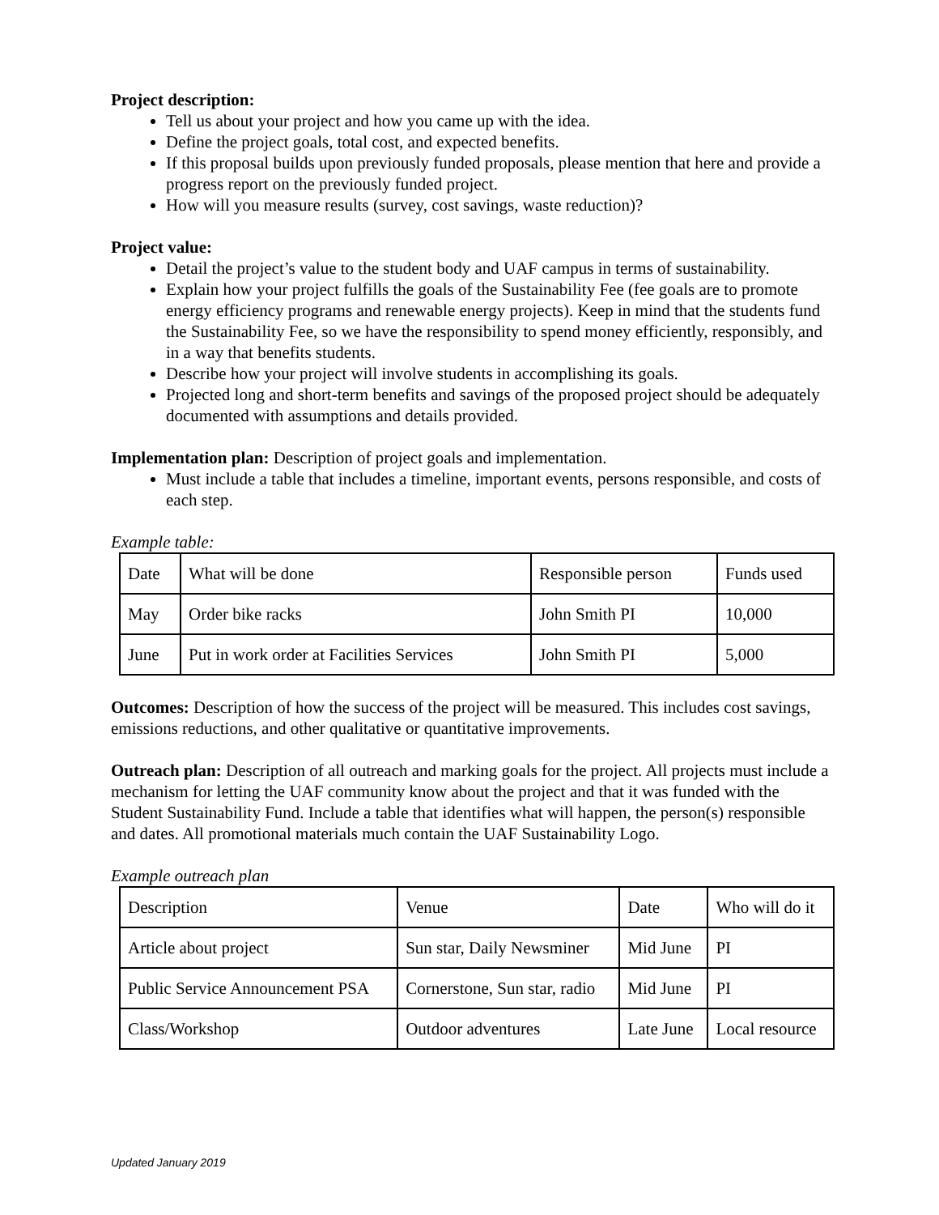Project description:
Tell us about your project and how you came up with the idea.
Define the project goals, total cost, and expected benefits.
If this proposal builds upon previously funded proposals, please mention that here and provide a progress report on the previously funded project.
How will you measure results (survey, cost savings, waste reduction)?
Project value:
Detail the project’s value to the student body and UAF campus in terms of sustainability.
Explain how your project fulfills the goals of the Sustainability Fee (fee goals are to promote energy efficiency programs and renewable energy projects). Keep in mind that the students fund the Sustainability Fee, so we have the responsibility to spend money efficiently, responsibly, and in a way that benefits students.
Describe how your project will involve students in accomplishing its goals.
Projected long and short-term benefits and savings of the proposed project should be adequately documented with assumptions and details provided.
Implementation plan: Description of project goals and implementation.
Must include a table that includes a timeline, important events, persons responsible, and costs of each step.
Example table:
| Date | What will be done | Responsible person | Funds used |
| May | Order bike racks | John Smith PI | 10,000 |
| June | Put in work order at Facilities Services | John Smith PI | 5,000 |
Outcomes: Description of how the success of the project will be measured. This includes cost savings, emissions reductions, and other qualitative or quantitative improvements.
Outreach plan: Description of all outreach and marking goals for the project. All projects must include a mechanism for letting the UAF community know about the project and that it was funded with the Student Sustainability Fund. Include a table that identifies what will happen, the person(s) responsible and dates. All promotional materials much contain the UAF Sustainability Logo.
Example outreach plan
| Description | Venue | Date | Who will do it |
| Article about project | Sun star, Daily Newsminer | Mid June | PI |
| Public Service Announcement PSA | Cornerstone, Sun star, radio | Mid June | PI |
| Class/Workshop | Outdoor adventures | Late June | Local resource |
Updated January 2019